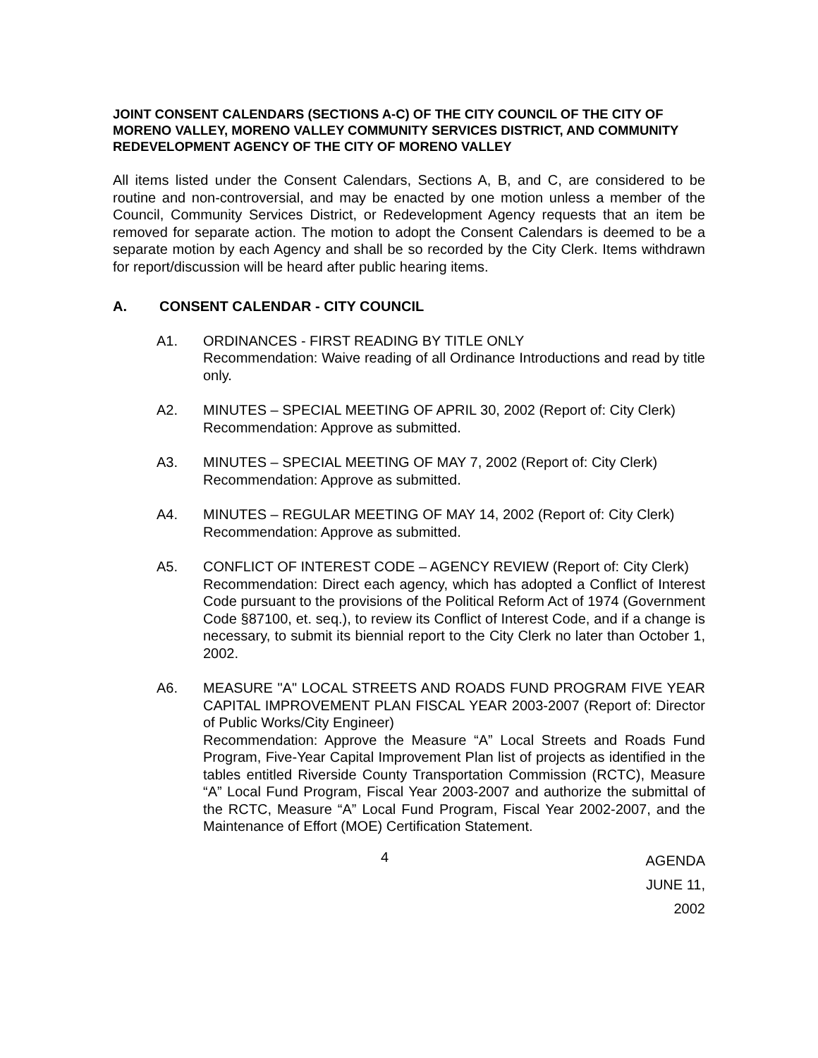JOINT CONSENT CALENDARS (SECTIONS A-C) OF THE CITY COUNCIL OF THE CITY OF MORENO VALLEY, MORENO VALLEY COMMUNITY SERVICES DISTRICT, AND COMMUNITY REDEVELOPMENT AGENCY OF THE CITY OF MORENO VALLEY
All items listed under the Consent Calendars, Sections A, B, and C, are considered to be routine and non-controversial, and may be enacted by one motion unless a member of the Council, Community Services District, or Redevelopment Agency requests that an item be removed for separate action. The motion to adopt the Consent Calendars is deemed to be a separate motion by each Agency and shall be so recorded by the City Clerk. Items withdrawn for report/discussion will be heard after public hearing items.
A. CONSENT CALENDAR - CITY COUNCIL
A1. ORDINANCES - FIRST READING BY TITLE ONLY
Recommendation: Waive reading of all Ordinance Introductions and read by title only.
A2. MINUTES – SPECIAL MEETING OF APRIL 30, 2002 (Report of: City Clerk)
Recommendation: Approve as submitted.
A3. MINUTES – SPECIAL MEETING OF MAY 7, 2002 (Report of: City Clerk)
Recommendation: Approve as submitted.
A4. MINUTES – REGULAR MEETING OF MAY 14, 2002 (Report of: City Clerk)
Recommendation: Approve as submitted.
A5. CONFLICT OF INTEREST CODE – AGENCY REVIEW (Report of: City Clerk)
Recommendation: Direct each agency, which has adopted a Conflict of Interest Code pursuant to the provisions of the Political Reform Act of 1974 (Government Code §87100, et. seq.), to review its Conflict of Interest Code, and if a change is necessary, to submit its biennial report to the City Clerk no later than October 1, 2002.
A6. MEASURE "A" LOCAL STREETS AND ROADS FUND PROGRAM FIVE YEAR CAPITAL IMPROVEMENT PLAN FISCAL YEAR 2003-2007 (Report of: Director of Public Works/City Engineer)
Recommendation: Approve the Measure “A” Local Streets and Roads Fund Program, Five-Year Capital Improvement Plan list of projects as identified in the tables entitled Riverside County Transportation Commission (RCTC), Measure “A” Local Fund Program, Fiscal Year 2003-2007 and authorize the submittal of the RCTC, Measure “A” Local Fund Program, Fiscal Year 2002-2007, and the Maintenance of Effort (MOE) Certification Statement.
4
AGENDA
JUNE 11, 2002